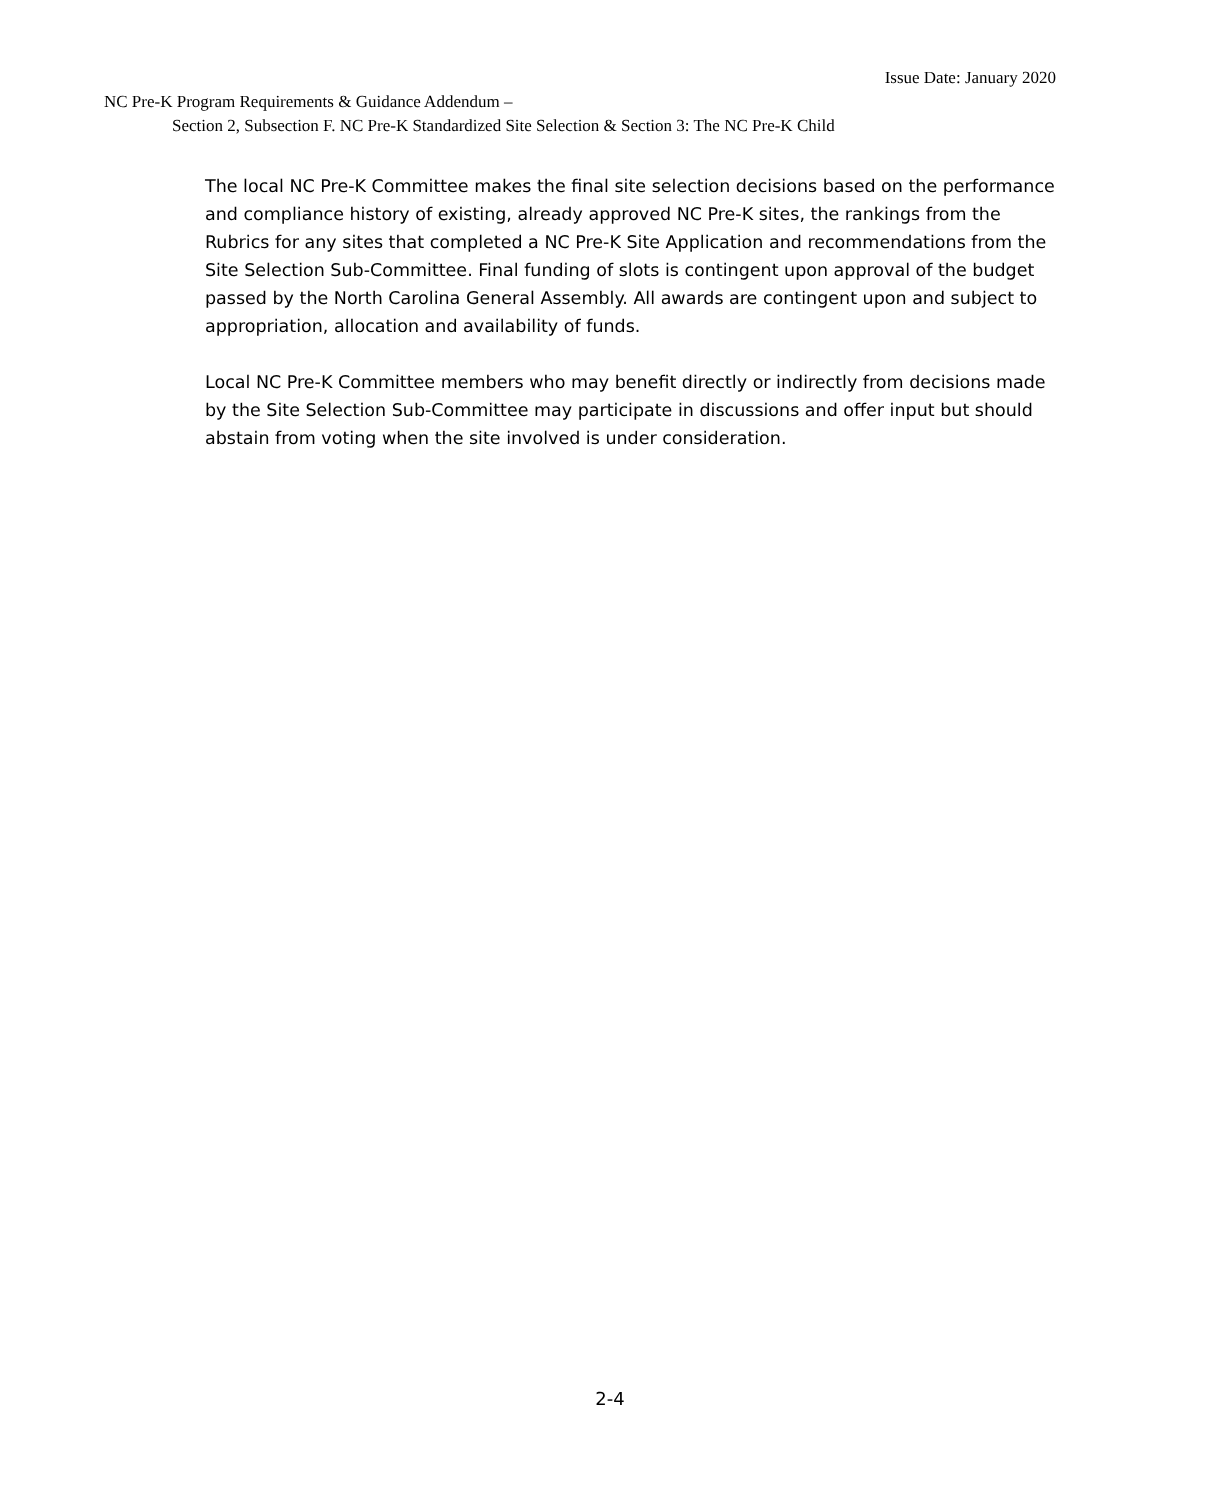Issue Date: January 2020
NC Pre-K Program Requirements & Guidance Addendum –
Section 2, Subsection F. NC Pre-K Standardized Site Selection & Section 3: The NC Pre-K Child
The local NC Pre-K Committee makes the final site selection decisions based on the performance and compliance history of existing, already approved NC Pre-K sites, the rankings from the Rubrics for any sites that completed a NC Pre-K Site Application and recommendations from the Site Selection Sub-Committee. Final funding of slots is contingent upon approval of the budget passed by the North Carolina General Assembly. All awards are contingent upon and subject to appropriation, allocation and availability of funds.
Local NC Pre-K Committee members who may benefit directly or indirectly from decisions made by the Site Selection Sub-Committee may participate in discussions and offer input but should abstain from voting when the site involved is under consideration.
2-4